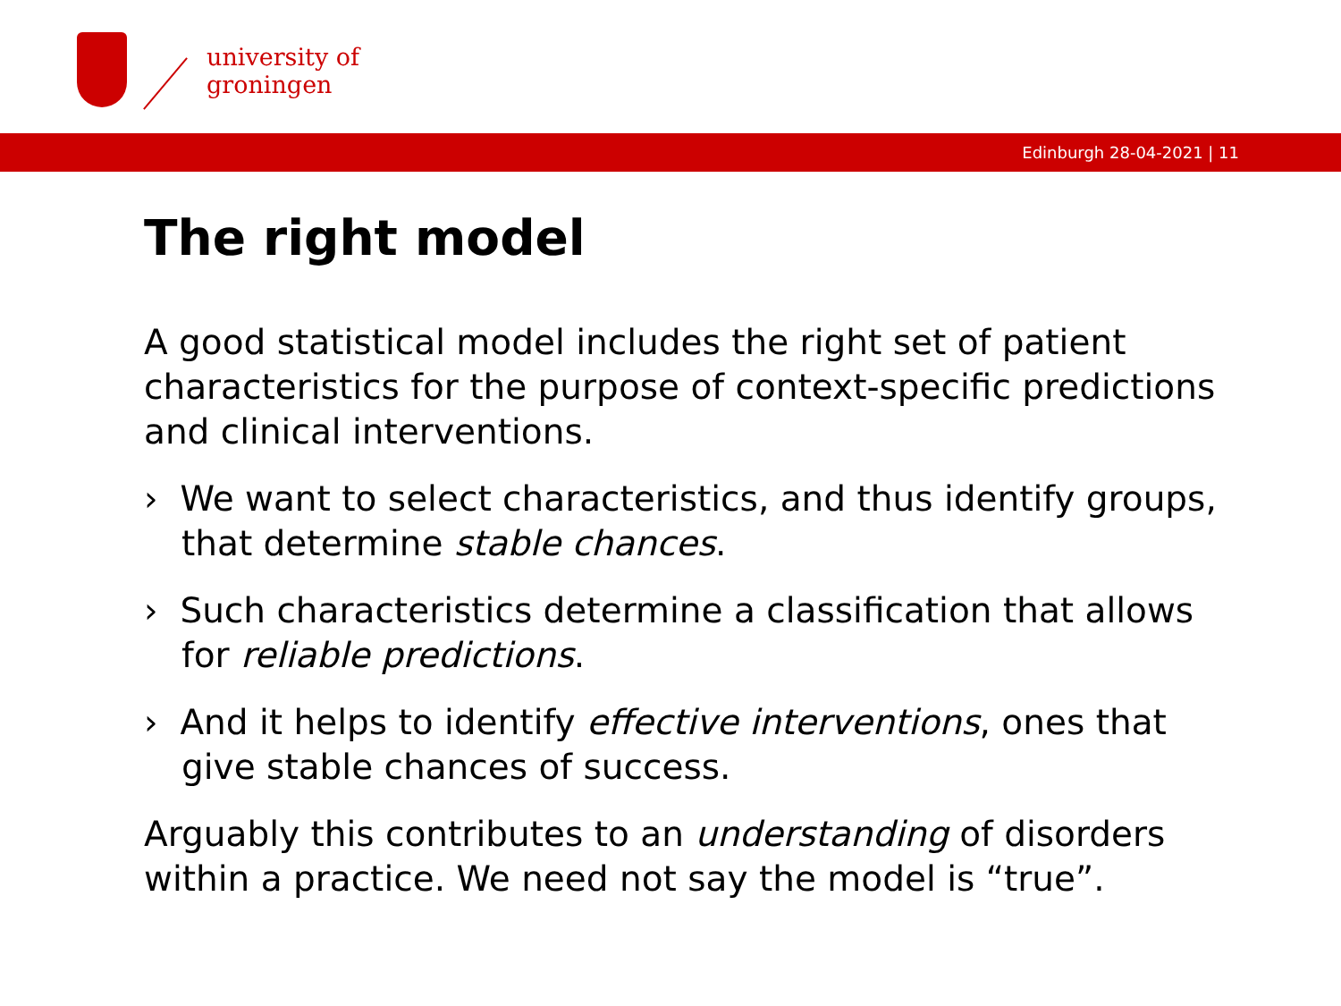university of
groningen
Edinburgh 28-04-2021 | 11
The right model
A good statistical model includes the right set of patient characteristics for the purpose of context-specific predictions and clinical interventions.
› We want to select characteristics, and thus identify groups, that determine stable chances.
› Such characteristics determine a classification that allows for reliable predictions.
› And it helps to identify effective interventions, ones that give stable chances of success.
Arguably this contributes to an understanding of disorders within a practice. We need not say the model is “true”.